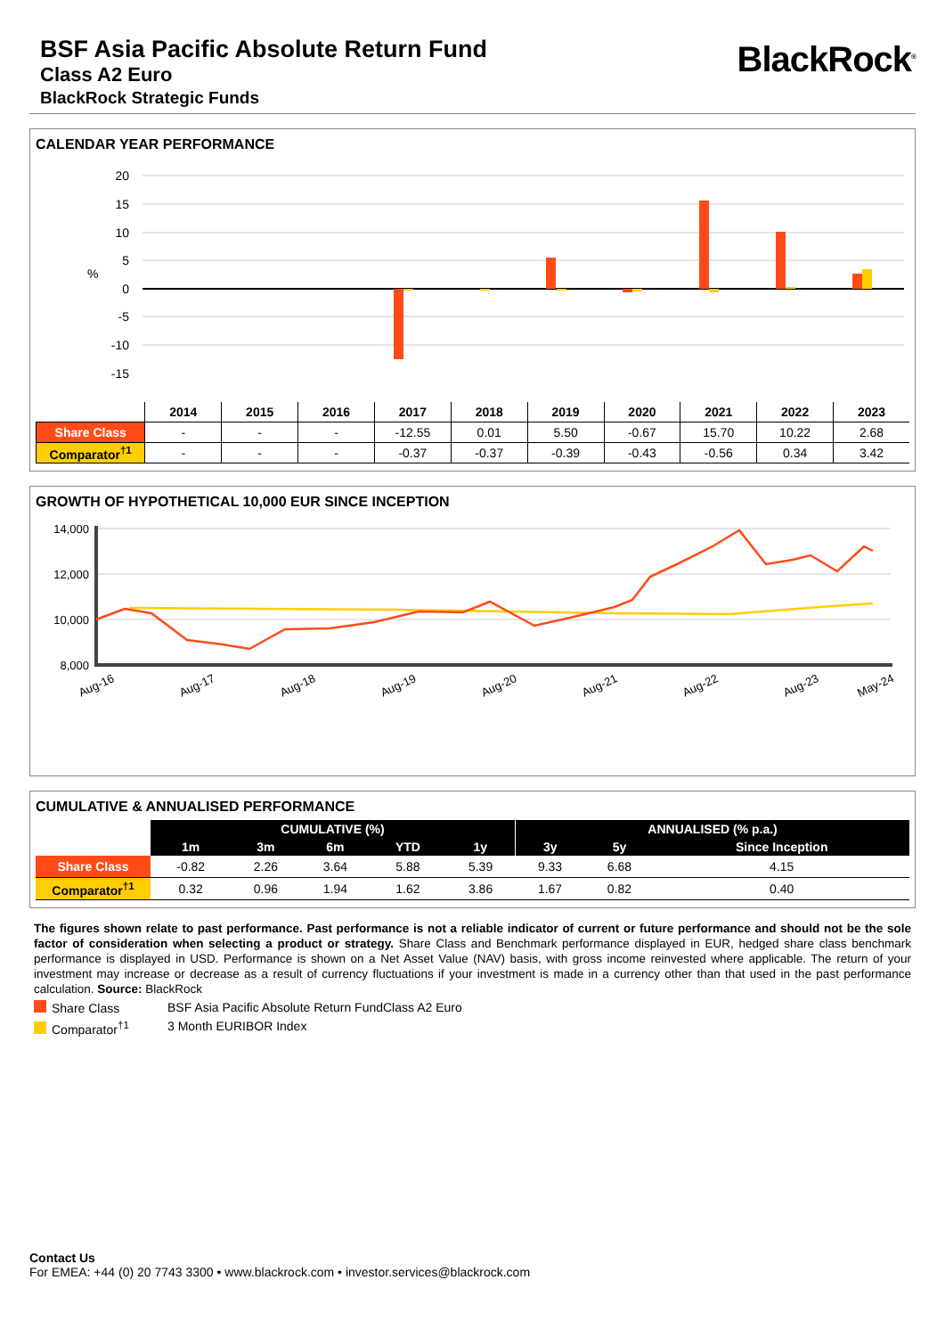BSF Asia Pacific Absolute Return Fund
Class A2 Euro
BlackRock Strategic Funds
BlackRock<sup>®</sup>
CALENDAR YEAR PERFORMANCE
20
15
10
5
0
-5
-10
-15
%
| | 2014 | 2015 | 2016 | 2017 | 2018 | 2019 | 2020 | 2021 | 2022 | 2023 |
| --- | --- | --- | --- | --- | --- | --- | --- | --- | --- | --- |
| Share Class | - | - | - | -12.55 | 0.01 | 5.50 | -0.67 | 15.70 | 10.22 | 2.68 |
| Comparator<sup>†1</sup> | - | - | - | -0.37 | -0.37 | -0.39 | -0.43 | -0.56 | 0.34 | 3.42 |
GROWTH OF HYPOTHETICAL 10,000 EUR SINCE INCEPTION
14,000
12,000
10,000
8,000
Aug-16
Aug-17
Aug-18
Aug-19
Aug-20
Aug-21
Aug-22
Aug-23
May-24
CUMULATIVE & ANNUALISED PERFORMANCE
| | CUMULATIVE (%) | | | | | ANNUALISED (% p.a.) | | |
| --- | --- | --- | --- | --- | --- | --- | --- | --- |
| | 1m | 3m | 6m | YTD | 1y | 3y | 5y | Since Inception |
| Share Class | -0.82 | 2.26 | 3.64 | 5.88 | 5.39 | 9.33 | 6.68 | 4.15 |
| Comparator<sup>†1</sup> | 0.32 | 0.96 | 1.94 | 1.62 | 3.86 | 1.67 | 0.82 | 0.40 |
The figures shown relate to past performance. Past performance is not a reliable indicator of current or future performance and should not be the sole factor of consideration when selecting a product or strategy. Share Class and Benchmark performance displayed in EUR, hedged share class benchmark performance is displayed in USD. Performance is shown on a Net Asset Value (NAV) basis, with gross income reinvested where applicable. The return of your investment may increase or decrease as a result of currency fluctuations if your investment is made in a currency other than that used in the past performance calculation. Source: BlackRock
Share Class BSF Asia Pacific Absolute Return FundClass A2 Euro
Comparator<sup>†1</sup> 3 Month EURIBOR Index
Contact Us
For EMEA: +44 (0) 20 7743 3300 • www.blackrock.com • investor.services@blackrock.com